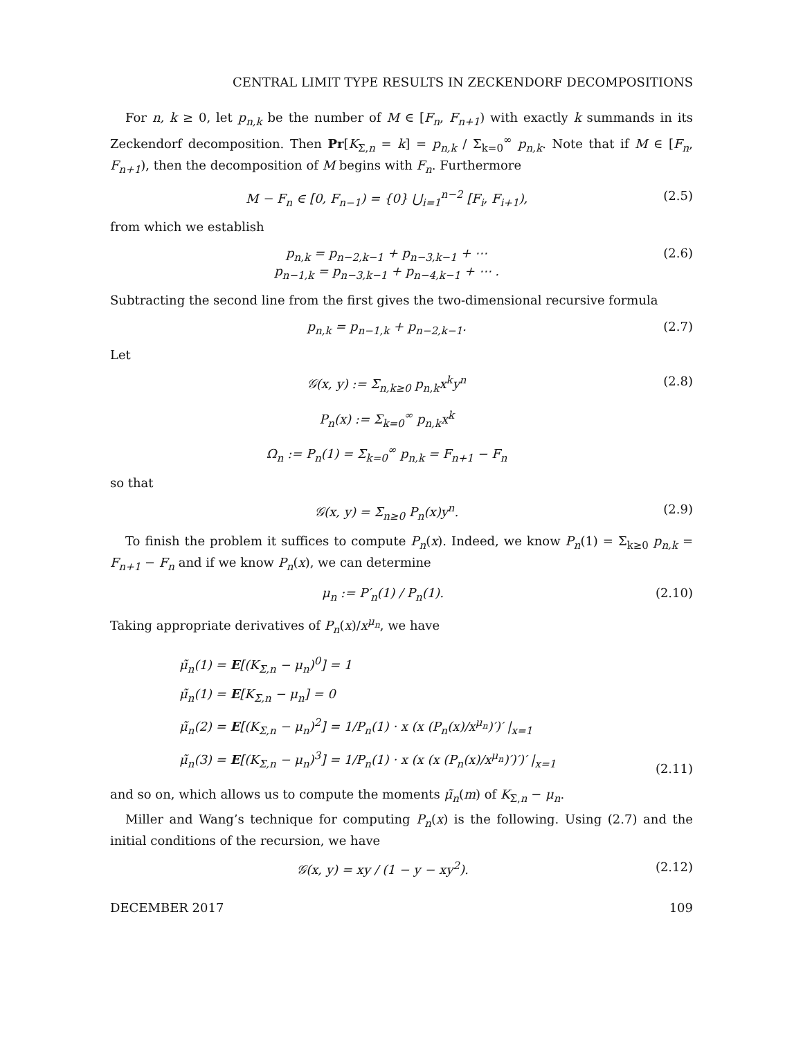CENTRAL LIMIT TYPE RESULTS IN ZECKENDORF DECOMPOSITIONS
For n, k ≥ 0, let p<sub>n,k</sub> be the number of M ∈ [F<sub>n</sub>, F<sub>n+1</sub>) with exactly k summands in its Zeckendorf decomposition. Then Pr[K<sub>Σ,n</sub> = k] = p<sub>n,k</sub> / Σ<sub>k=0</sub><sup>∞</sup> p<sub>n,k</sub>. Note that if M ∈ [F<sub>n</sub>, F<sub>n+1</sub>), then the decomposition of M begins with F<sub>n</sub>. Furthermore
M − F<sub>n</sub> ∈ [0, F<sub>n−1</sub>) = {0} ⋃<sub>i=1</sub><sup>n−2</sup> [F<sub>i</sub>, F<sub>i+1</sub>), (2.5)
from which we establish
p<sub>n,k</sub> = p<sub>n−2,k−1</sub> + p<sub>n−3,k−1</sub> + ⋯
p<sub>n−1,k</sub> = p<sub>n−3,k−1</sub> + p<sub>n−4,k−1</sub> + ⋯ . (2.6)
Subtracting the second line from the first gives the two-dimensional recursive formula
p<sub>n,k</sub> = p<sub>n−1,k</sub> + p<sub>n−2,k−1</sub>. (2.7)
Let
𝒢(x, y) := Σ<sub>n,k≥0</sub> p<sub>n,k</sub>x<sup>k</sup>y<sup>n</sup>
P<sub>n</sub>(x) := Σ<sub>k=0</sub><sup>∞</sup> p<sub>n,k</sub>x<sup>k</sup>
Ω<sub>n</sub> := P<sub>n</sub>(1) = Σ<sub>k=0</sub><sup>∞</sup> p<sub>n,k</sub> = F<sub>n+1</sub> − F<sub>n</sub> (2.8)
so that
𝒢(x, y) = Σ<sub>n≥0</sub> P<sub>n</sub>(x)y<sup>n</sup>. (2.9)
To finish the problem it suffices to compute P<sub>n</sub>(x). Indeed, we know P<sub>n</sub>(1) = Σ<sub>k≥0</sub> p<sub>n,k</sub> = F<sub>n+1</sub> − F<sub>n</sub> and if we know P<sub>n</sub>(x), we can determine
μ<sub>n</sub> := P′<sub>n</sub>(1) / P<sub>n</sub>(1). (2.10)
Taking appropriate derivatives of P<sub>n</sub>(x)/x<sup>μ<sub>n</sub></sup>, we have
μ̃<sub>n</sub>(1) = E[(K<sub>Σ,n</sub> − μ<sub>n</sub>)<sup>0</sup>] = 1
μ̃<sub>n</sub>(1) = E[K<sub>Σ,n</sub> − μ<sub>n</sub>] = 0
μ̃<sub>n</sub>(2) = E[(K<sub>Σ,n</sub> − μ<sub>n</sub>)<sup>2</sup>] = 1/P<sub>n</sub>(1) · x (x (P<sub>n</sub>(x)/x<sup>μ<sub>n</sub></sup>)′)′ |<sub>x=1</sub>
μ̃<sub>n</sub>(3) = E[(K<sub>Σ,n</sub> − μ<sub>n</sub>)<sup>3</sup>] = 1/P<sub>n</sub>(1) · x (x (x (P<sub>n</sub>(x)/x<sup>μ<sub>n</sub></sup>)′)′)′ |<sub>x=1</sub> (2.11)
and so on, which allows us to compute the moments μ̃<sub>n</sub>(m) of K<sub>Σ,n</sub> − μ<sub>n</sub>.
Miller and Wang’s technique for computing P<sub>n</sub>(x) is the following. Using (2.7) and the initial conditions of the recursion, we have
𝒢(x, y) = xy / (1 − y − xy<sup>2</sup>). (2.12)
DECEMBER 2017 109